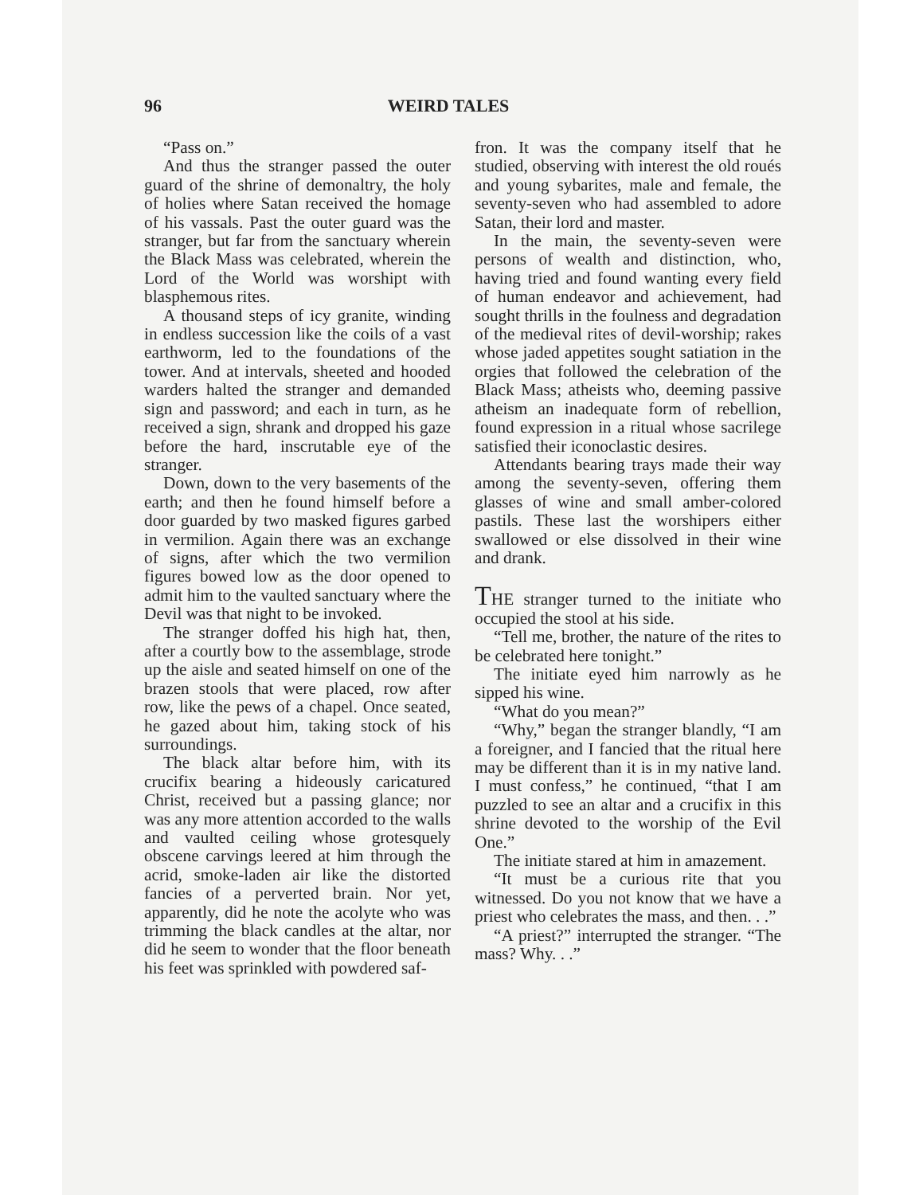96 WEIRD TALES
“Pass on.”
And thus the stranger passed the outer guard of the shrine of demonaltry, the holy of holies where Satan received the homage of his vassals. Past the outer guard was the stranger, but far from the sanctuary wherein the Black Mass was celebrated, wherein the Lord of the World was worshipt with blasphemous rites.
A thousand steps of icy granite, winding in endless succession like the coils of a vast earthworm, led to the foundations of the tower. And at intervals, sheeted and hooded warders halted the stranger and demanded sign and password; and each in turn, as he received a sign, shrank and dropped his gaze before the hard, inscrutable eye of the stranger.
Down, down to the very basements of the earth; and then he found himself before a door guarded by two masked figures garbed in vermilion. Again there was an exchange of signs, after which the two vermilion figures bowed low as the door opened to admit him to the vaulted sanctuary where the Devil was that night to be invoked.
The stranger doffed his high hat, then, after a courtly bow to the assemblage, strode up the aisle and seated himself on one of the brazen stools that were placed, row after row, like the pews of a chapel. Once seated, he gazed about him, taking stock of his surroundings.
The black altar before him, with its crucifix bearing a hideously caricatured Christ, received but a passing glance; nor was any more attention accorded to the walls and vaulted ceiling whose grotesquely obscene carvings leered at him through the acrid, smoke-laden air like the distorted fancies of a perverted brain. Nor yet, apparently, did he note the acolyte who was trimming the black candles at the altar, nor did he seem to wonder that the floor beneath his feet was sprinkled with powdered saf-
fron. It was the company itself that he studied, observing with interest the old roués and young sybarites, male and female, the seventy-seven who had assembled to adore Satan, their lord and master.
In the main, the seventy-seven were persons of wealth and distinction, who, having tried and found wanting every field of human endeavor and achievement, had sought thrills in the foulness and degradation of the medieval rites of devil-worship; rakes whose jaded appetites sought satiation in the orgies that followed the celebration of the Black Mass; atheists who, deeming passive atheism an inadequate form of rebellion, found expression in a ritual whose sacrilege satisfied their iconoclastic desires.
Attendants bearing trays made their way among the seventy-seven, offering them glasses of wine and small amber-colored pastils. These last the worshipers either swallowed or else dissolved in their wine and drank.
THE stranger turned to the initiate who occupied the stool at his side.
“Tell me, brother, the nature of the rites to be celebrated here tonight.”
The initiate eyed him narrowly as he sipped his wine.
“What do you mean?”
“Why,” began the stranger blandly, “I am a foreigner, and I fancied that the ritual here may be different than it is in my native land. I must confess,” he continued, “that I am puzzled to see an altar and a crucifix in this shrine devoted to the worship of the Evil One.”
The initiate stared at him in amazement.
“It must be a curious rite that you witnessed. Do you not know that we have a priest who celebrates the mass, and then. . .”
“A priest?” interrupted the stranger. “The mass? Why. . .”